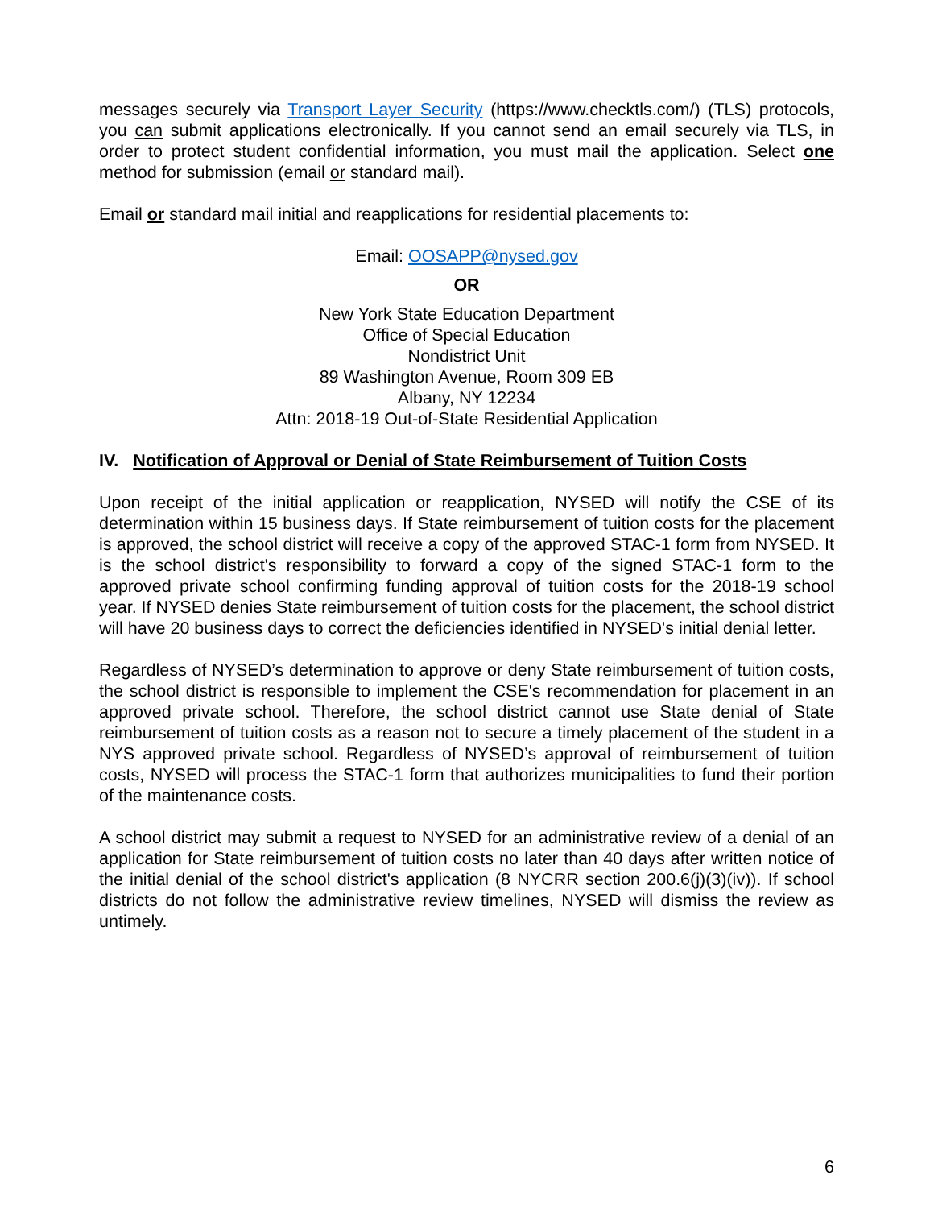messages securely via Transport Layer Security (https://www.checktls.com/) (TLS) protocols, you can submit applications electronically. If you cannot send an email securely via TLS, in order to protect student confidential information, you must mail the application. Select one method for submission (email or standard mail).
Email or standard mail initial and reapplications for residential placements to:
Email: OOSAPP@nysed.gov
OR
New York State Education Department
Office of Special Education
Nondistrict Unit
89 Washington Avenue, Room 309 EB
Albany, NY 12234
Attn: 2018-19 Out-of-State Residential Application
IV. Notification of Approval or Denial of State Reimbursement of Tuition Costs
Upon receipt of the initial application or reapplication, NYSED will notify the CSE of its determination within 15 business days. If State reimbursement of tuition costs for the placement is approved, the school district will receive a copy of the approved STAC-1 form from NYSED. It is the school district's responsibility to forward a copy of the signed STAC-1 form to the approved private school confirming funding approval of tuition costs for the 2018-19 school year. If NYSED denies State reimbursement of tuition costs for the placement, the school district will have 20 business days to correct the deficiencies identified in NYSED's initial denial letter.
Regardless of NYSED’s determination to approve or deny State reimbursement of tuition costs, the school district is responsible to implement the CSE's recommendation for placement in an approved private school. Therefore, the school district cannot use State denial of State reimbursement of tuition costs as a reason not to secure a timely placement of the student in a NYS approved private school. Regardless of NYSED’s approval of reimbursement of tuition costs, NYSED will process the STAC-1 form that authorizes municipalities to fund their portion of the maintenance costs.
A school district may submit a request to NYSED for an administrative review of a denial of an application for State reimbursement of tuition costs no later than 40 days after written notice of the initial denial of the school district's application (8 NYCRR section 200.6(j)(3)(iv)). If school districts do not follow the administrative review timelines, NYSED will dismiss the review as untimely.
6